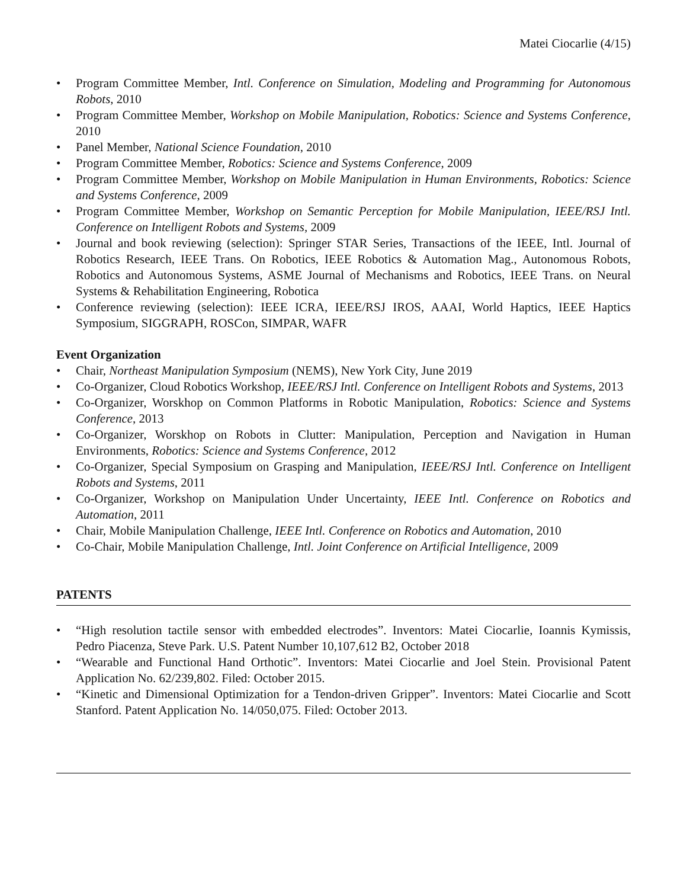Matei Ciocarlie (4/15)
• Program Committee Member, Intl. Conference on Simulation, Modeling and Programming for Autonomous Robots, 2010
• Program Committee Member, Workshop on Mobile Manipulation, Robotics: Science and Systems Conference, 2010
• Panel Member, National Science Foundation, 2010
• Program Committee Member, Robotics: Science and Systems Conference, 2009
• Program Committee Member, Workshop on Mobile Manipulation in Human Environments, Robotics: Science and Systems Conference, 2009
• Program Committee Member, Workshop on Semantic Perception for Mobile Manipulation, IEEE/RSJ Intl. Conference on Intelligent Robots and Systems, 2009
• Journal and book reviewing (selection): Springer STAR Series, Transactions of the IEEE, Intl. Journal of Robotics Research, IEEE Trans. On Robotics, IEEE Robotics & Automation Mag., Autonomous Robots, Robotics and Autonomous Systems, ASME Journal of Mechanisms and Robotics, IEEE Trans. on Neural Systems & Rehabilitation Engineering, Robotica
• Conference reviewing (selection): IEEE ICRA, IEEE/RSJ IROS, AAAI, World Haptics, IEEE Haptics Symposium, SIGGRAPH, ROSCon, SIMPAR, WAFR
Event Organization
• Chair, Northeast Manipulation Symposium (NEMS), New York City, June 2019
• Co-Organizer, Cloud Robotics Workshop, IEEE/RSJ Intl. Conference on Intelligent Robots and Systems, 2013
• Co-Organizer, Worskhop on Common Platforms in Robotic Manipulation, Robotics: Science and Systems Conference, 2013
• Co-Organizer, Worskhop on Robots in Clutter: Manipulation, Perception and Navigation in Human Environments, Robotics: Science and Systems Conference, 2012
• Co-Organizer, Special Symposium on Grasping and Manipulation, IEEE/RSJ Intl. Conference on Intelligent Robots and Systems, 2011
• Co-Organizer, Workshop on Manipulation Under Uncertainty, IEEE Intl. Conference on Robotics and Automation, 2011
• Chair, Mobile Manipulation Challenge, IEEE Intl. Conference on Robotics and Automation, 2010
• Co-Chair, Mobile Manipulation Challenge, Intl. Joint Conference on Artificial Intelligence, 2009
PATENTS
• “High resolution tactile sensor with embedded electrodes”. Inventors: Matei Ciocarlie, Ioannis Kymissis, Pedro Piacenza, Steve Park. U.S. Patent Number 10,107,612 B2, October 2018
• “Wearable and Functional Hand Orthotic”. Inventors: Matei Ciocarlie and Joel Stein. Provisional Patent Application No. 62/239,802. Filed: October 2015.
• “Kinetic and Dimensional Optimization for a Tendon-driven Gripper”. Inventors: Matei Ciocarlie and Scott Stanford. Patent Application No. 14/050,075. Filed: October 2013.